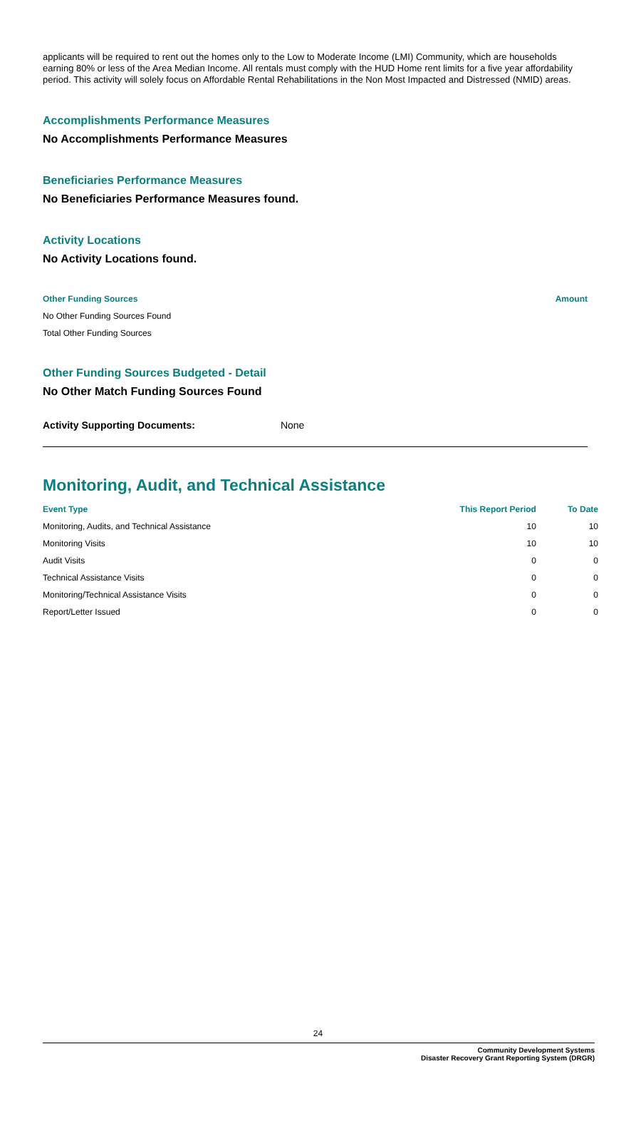applicants will be required to rent out the homes only to the Low to Moderate Income (LMI) Community, which are households earning 80% or less of the Area Median Income. All rentals must comply with the HUD Home rent limits for a five year affordability period. This activity will solely focus on Affordable Rental Rehabilitations in the Non Most Impacted and Distressed (NMID) areas.
Accomplishments Performance Measures
No Accomplishments Performance Measures
Beneficiaries Performance Measures
No Beneficiaries Performance Measures found.
Activity Locations
No Activity Locations found.
Other Funding Sources Amount
No Other Funding Sources Found
Total Other Funding Sources
Other Funding Sources Budgeted - Detail
No Other Match Funding Sources Found
Activity Supporting Documents: None
Monitoring, Audit, and Technical Assistance
| Event Type | This Report Period | To Date |
| --- | --- | --- |
| Monitoring, Audits, and Technical Assistance | 10 | 10 |
| Monitoring Visits | 10 | 10 |
| Audit Visits | 0 | 0 |
| Technical Assistance Visits | 0 | 0 |
| Monitoring/Technical Assistance Visits | 0 | 0 |
| Report/Letter Issued | 0 | 0 |
24
Community Development Systems
Disaster Recovery Grant Reporting System (DRGR)